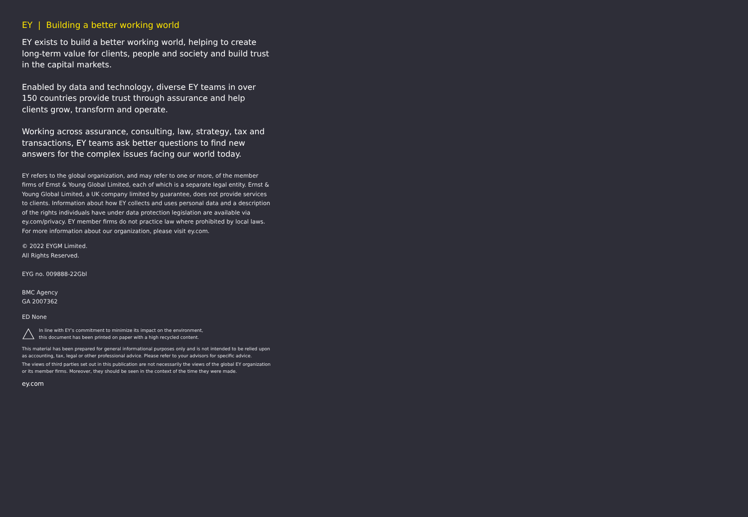EY | Building a better working world
EY exists to build a better working world, helping to create long-term value for clients, people and society and build trust in the capital markets.
Enabled by data and technology, diverse EY teams in over 150 countries provide trust through assurance and help clients grow, transform and operate.
Working across assurance, consulting, law, strategy, tax and transactions, EY teams ask better questions to find new answers for the complex issues facing our world today.
EY refers to the global organization, and may refer to one or more, of the member firms of Ernst & Young Global Limited, each of which is a separate legal entity. Ernst & Young Global Limited, a UK company limited by guarantee, does not provide services to clients. Information about how EY collects and uses personal data and a description of the rights individuals have under data protection legislation are available via ey.com/privacy. EY member firms do not practice law where prohibited by local laws. For more information about our organization, please visit ey.com.
© 2022 EYGM Limited.
All Rights Reserved.
EYG no. 009888-22Gbl
BMC Agency
GA 2007362
ED None
In line with EY’s commitment to minimize its impact on the environment,
this document has been printed on paper with a high recycled content.
This material has been prepared for general informational purposes only and is not intended to be relied upon as accounting, tax, legal or other professional advice. Please refer to your advisors for specific advice.
The views of third parties set out in this publication are not necessarily the views of the global EY organization or its member firms. Moreover, they should be seen in the context of the time they were made.
ey.com